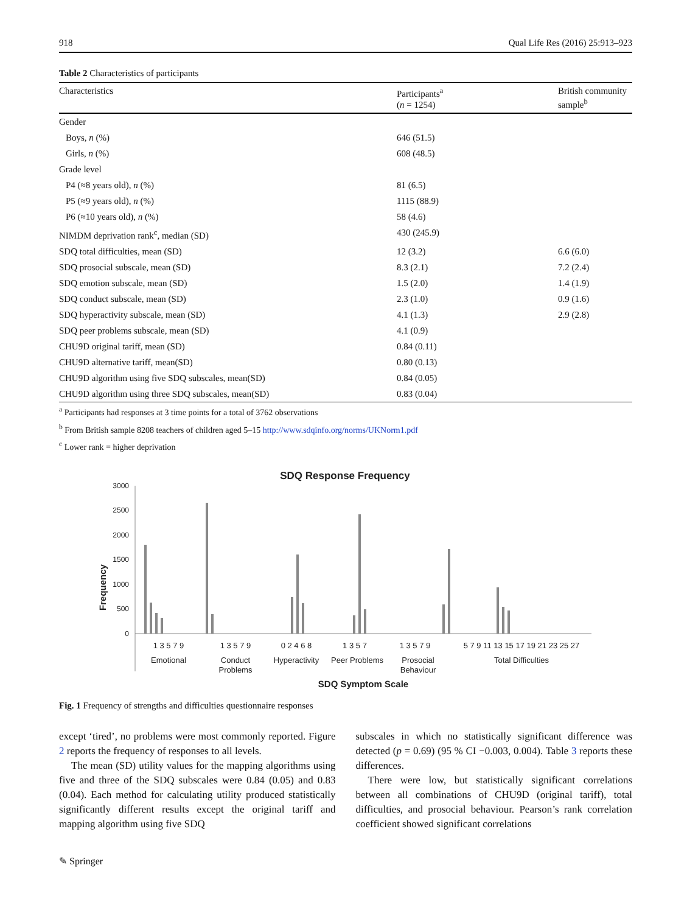918 Qual Life Res (2016) 25:913–923
Table 2 Characteristics of participants
| Characteristics | Participants<sup>a</sup> ( n = 1254) | British community sample<sup>b</sup> |
| --- | --- | --- |
| Gender | | |
| Boys, n (%) | 646 (51.5) | |
| Girls, n (%) | 608 (48.5) | |
| Grade level | | |
| P4 (≈8 years old), n (%) | 81 (6.5) | |
| P5 (≈9 years old), n (%) | 1115 (88.9) | |
| P6 (≈10 years old), n (%) | 58 (4.6) | |
| NIMDM deprivation rank<sup>c</sup>, median (SD) | 430 (245.9) | |
| SDQ total difficulties, mean (SD) | 12 (3.2) | 6.6 (6.0) |
| SDQ prosocial subscale, mean (SD) | 8.3 (2.1) | 7.2 (2.4) |
| SDQ emotion subscale, mean (SD) | 1.5 (2.0) | 1.4 (1.9) |
| SDQ conduct subscale, mean (SD) | 2.3 (1.0) | 0.9 (1.6) |
| SDQ hyperactivity subscale, mean (SD) | 4.1 (1.3) | 2.9 (2.8) |
| SDQ peer problems subscale, mean (SD) | 4.1 (0.9) | |
| CHU9D original tariff, mean (SD) | 0.84 (0.11) | |
| CHU9D alternative tariff, mean(SD) | 0.80 (0.13) | |
| CHU9D algorithm using five SDQ subscales, mean(SD) | 0.84 (0.05) | |
| CHU9D algorithm using three SDQ subscales, mean(SD) | 0.83 (0.04) | |
<sup>a</sup> Participants had responses at 3 time points for a total of 3762 observations
<sup>b</sup> From British sample 8208 teachers of children aged 5–15 http://www.sdqinfo.org/norms/UKNorm1.pdf
<sup>c</sup> Lower rank = higher deprivation
SDQ Response Frequency
Frequency
3000
2500
2000
1500
1000
500
0
1 3 5 7 9
1 3 5 7 9
0 2 4 6 8
1 3 5 7
1 3 5 7 9
5 7 9 11 13 15 17 19 21 23 25 27
Emotional
Conduct
Problems
Hyperactivity
Peer Problems
Prosocial
Behaviour
Total Difficulties
SDQ Symptom Scale
Fig. 1 Frequency of strengths and difficulties questionnaire responses
except ‘tired’, no problems were most commonly reported. Figure 2 reports the frequency of responses to all levels.
The mean (SD) utility values for the mapping algorithms using five and three of the SDQ subscales were 0.84 (0.05) and 0.83 (0.04). Each method for calculating utility produced statistically significantly different results except the original tariff and mapping algorithm using five SDQ
subscales in which no statistically significant difference was detected (p = 0.69) (95 % CI −0.003, 0.004). Table 3 reports these differences.
There were low, but statistically significant correlations between all combinations of CHU9D (original tariff), total difficulties, and prosocial behaviour. Pearson’s rank correlation coefficient showed significant correlations
✎ Springer